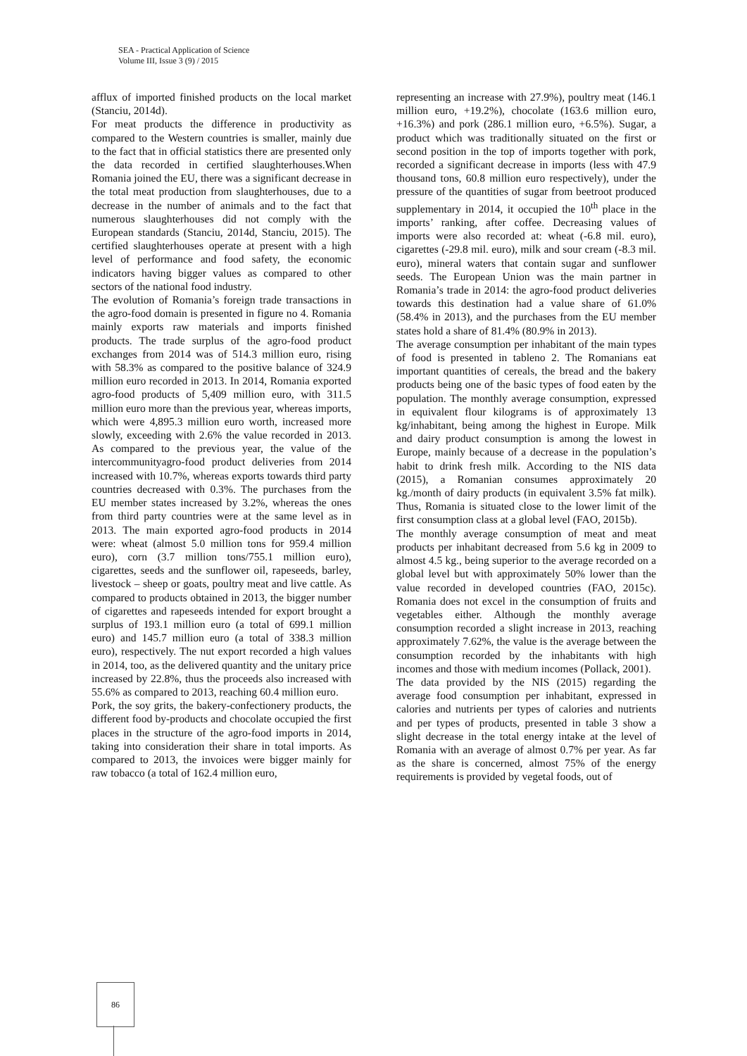SEA - Practical Application of Science
Volume III, Issue 3 (9) / 2015
afflux of imported finished products on the local market (Stanciu, 2014d).
For meat products the difference in productivity as compared to the Western countries is smaller, mainly due to the fact that in official statistics there are presented only the data recorded in certified slaughterhouses.When Romania joined the EU, there was a significant decrease in the total meat production from slaughterhouses, due to a decrease in the number of animals and to the fact that numerous slaughterhouses did not comply with the European standards (Stanciu, 2014d, Stanciu, 2015). The certified slaughterhouses operate at present with a high level of performance and food safety, the economic indicators having bigger values as compared to other sectors of the national food industry.
The evolution of Romania’s foreign trade transactions in the agro-food domain is presented in figure no 4. Romania mainly exports raw materials and imports finished products. The trade surplus of the agro-food product exchanges from 2014 was of 514.3 million euro, rising with 58.3% as compared to the positive balance of 324.9 million euro recorded in 2013. In 2014, Romania exported agro-food products of 5,409 million euro, with 311.5 million euro more than the previous year, whereas imports, which were 4,895.3 million euro worth, increased more slowly, exceeding with 2.6% the value recorded in 2013. As compared to the previous year, the value of the intercommunityagro-food product deliveries from 2014 increased with 10.7%, whereas exports towards third party countries decreased with 0.3%. The purchases from the EU member states increased by 3.2%, whereas the ones from third party countries were at the same level as in 2013. The main exported agro-food products in 2014 were: wheat (almost 5.0 million tons for 959.4 million euro), corn (3.7 million tons/755.1 million euro), cigarettes, seeds and the sunflower oil, rapeseeds, barley, livestock – sheep or goats, poultry meat and live cattle. As compared to products obtained in 2013, the bigger number of cigarettes and rapeseeds intended for export brought a surplus of 193.1 million euro (a total of 699.1 million euro) and 145.7 million euro (a total of 338.3 million euro), respectively. The nut export recorded a high values in 2014, too, as the delivered quantity and the unitary price increased by 22.8%, thus the proceeds also increased with 55.6% as compared to 2013, reaching 60.4 million euro.
Pork, the soy grits, the bakery-confectionery products, the different food by-products and chocolate occupied the first places in the structure of the agro-food imports in 2014, taking into consideration their share in total imports. As compared to 2013, the invoices were bigger mainly for raw tobacco (a total of 162.4 million euro,
representing an increase with 27.9%), poultry meat (146.1 million euro, +19.2%), chocolate (163.6 million euro, +16.3%) and pork (286.1 million euro, +6.5%). Sugar, a product which was traditionally situated on the first or second position in the top of imports together with pork, recorded a significant decrease in imports (less with 47.9 thousand tons, 60.8 million euro respectively), under the pressure of the quantities of sugar from beetroot produced supplementary in 2014, it occupied the 10<sup>th</sup> place in the imports’ ranking, after coffee. Decreasing values of imports were also recorded at: wheat (-6.8 mil. euro), cigarettes (-29.8 mil. euro), milk and sour cream (-8.3 mil. euro), mineral waters that contain sugar and sunflower seeds. The European Union was the main partner in Romania’s trade in 2014: the agro-food product deliveries towards this destination had a value share of 61.0% (58.4% in 2013), and the purchases from the EU member states hold a share of 81.4% (80.9% in 2013).
The average consumption per inhabitant of the main types of food is presented in tableno 2. The Romanians eat important quantities of cereals, the bread and the bakery products being one of the basic types of food eaten by the population. The monthly average consumption, expressed in equivalent flour kilograms is of approximately 13 kg/inhabitant, being among the highest in Europe. Milk and dairy product consumption is among the lowest in Europe, mainly because of a decrease in the population’s habit to drink fresh milk. According to the NIS data (2015), a Romanian consumes approximately 20 kg./month of dairy products (in equivalent 3.5% fat milk). Thus, Romania is situated close to the lower limit of the first consumption class at a global level (FAO, 2015b).
The monthly average consumption of meat and meat products per inhabitant decreased from 5.6 kg in 2009 to almost 4.5 kg., being superior to the average recorded on a global level but with approximately 50% lower than the value recorded in developed countries (FAO, 2015c). Romania does not excel in the consumption of fruits and vegetables either. Although the monthly average consumption recorded a slight increase in 2013, reaching approximately 7.62%, the value is the average between the consumption recorded by the inhabitants with high incomes and those with medium incomes (Pollack, 2001).
The data provided by the NIS (2015) regarding the average food consumption per inhabitant, expressed in calories and nutrients per types of calories and nutrients and per types of products, presented in table 3 show a slight decrease in the total energy intake at the level of Romania with an average of almost 0.7% per year. As far as the share is concerned, almost 75% of the energy requirements is provided by vegetal foods, out of
86